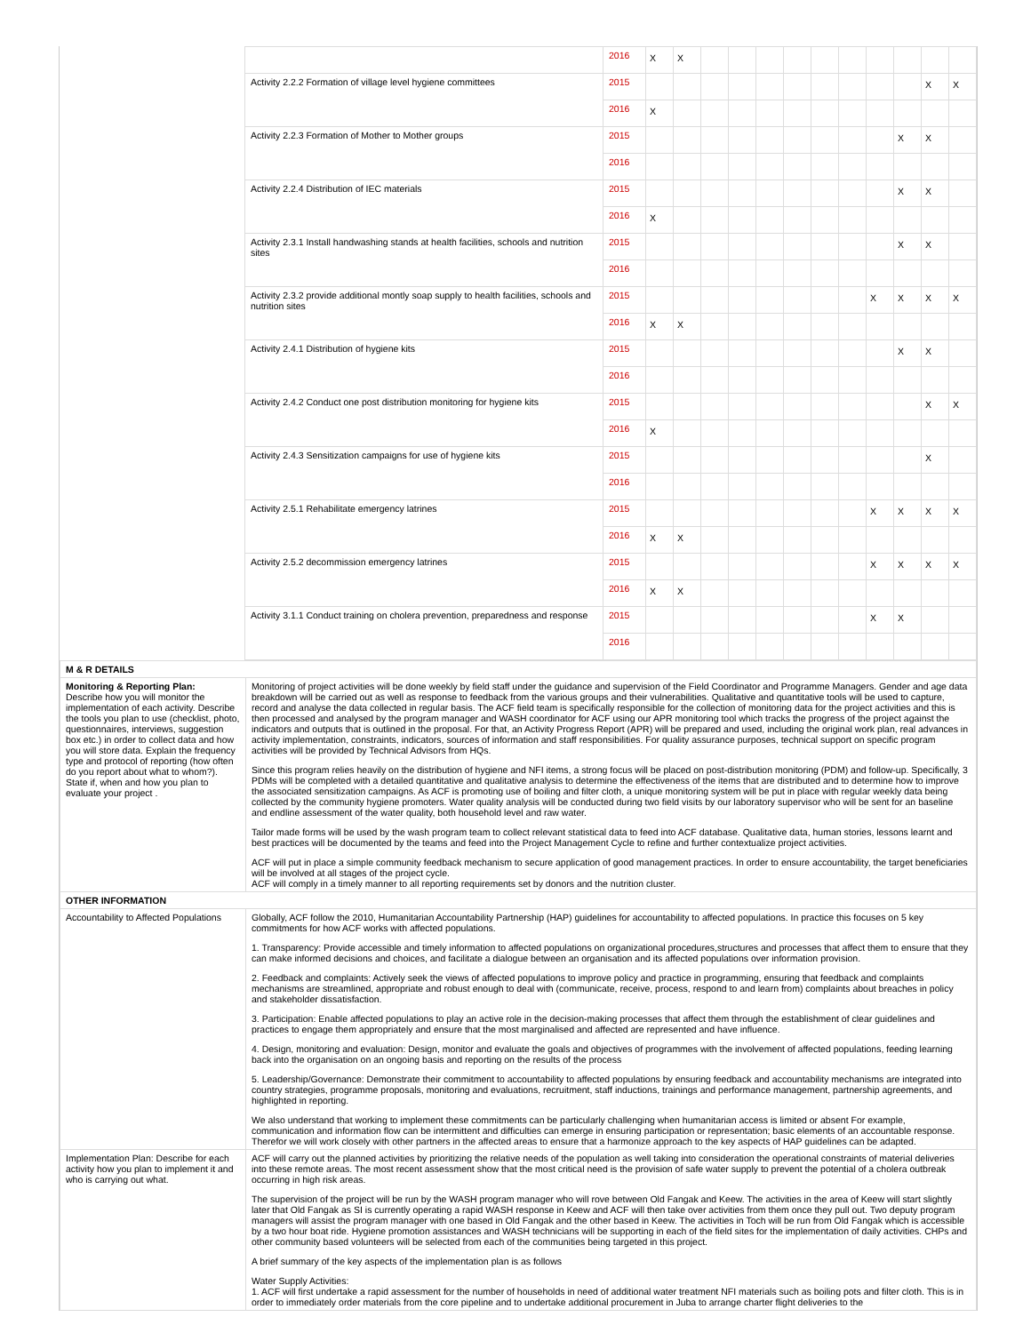| | | 2016 | X | X | | | | | | | | | | |
| | Activity 2.2.2 Formation of village level hygiene committees | 2015 | | | | | | | | | | | X | X |
| | | 2016 | X | | | | | | | | | | | |
| | Activity 2.2.3 Formation of Mother to Mother groups | 2015 | | | | | | | | | | X | X | |
| | | 2016 | | | | | | | | | | | | |
| | Activity 2.2.4 Distribution of IEC materials | 2015 | | | | | | | | | | X | X | |
| | | 2016 | X | | | | | | | | | | | |
| | Activity 2.3.1 Install handwashing stands at health facilities, schools and nutrition sites | 2015 | | | | | | | | | | X | X | |
| | | 2016 | | | | | | | | | | | | |
| | Activity 2.3.2 provide additional montly soap supply to health facilities, schools and nutrition sites | 2015 | | | | | | | | | X | X | X | X |
| | | 2016 | X | X | | | | | | | | | | |
| | Activity 2.4.1 Distribution of hygiene kits | 2015 | | | | | | | | | | X | X | |
| | | 2016 | | | | | | | | | | | | |
| | Activity 2.4.2 Conduct one post distribution monitoring for hygiene kits | 2015 | | | | | | | | | | | X | X |
| | | 2016 | X | | | | | | | | | | | |
| | Activity 2.4.3 Sensitization campaigns for use of hygiene kits | 2015 | | | | | | | | | | | X | |
| | | 2016 | | | | | | | | | | | | |
| | Activity 2.5.1 Rehabilitate emergency latrines | 2015 | | | | | | | | | X | X | X | X |
| | | 2016 | X | X | | | | | | | | | | |
| | Activity 2.5.2 decommission emergency latrines | 2015 | | | | | | | | | X | X | X | X |
| | | 2016 | X | X | | | | | | | | | | |
| | Activity 3.1.1 Conduct training on cholera prevention, preparedness and response | 2015 | | | | | | | | | X | X | | |
| | | 2016 | | | | | | | | | | | | |
| M & R DETAILS | |
| Monitoring & Reporting Plan: Describe how you will monitor the implementation of each activity. Describe the tools you plan to use (checklist, photo, questionnaires, interviews, suggestion box etc.) in order to collect data and how you will store data. Explain the frequency type and protocol of reporting (how often do you report about what to whom?). State if, when and how you plan to evaluate your project . | Monitoring of project activities will be done weekly by field staff under the guidance and supervision of the Field Coordinator and Programme Managers. Gender and age data breakdown will be carried out as well as response to feedback from the various groups and their vulnerabilities. Qualitative and quantitative tools will be used to capture, record and analyse the data collected in regular basis. The ACF field team is specifically responsible for the collection of monitoring data for the project activities and this is then processed and analysed by the program manager and WASH coordinator for ACF using our APR monitoring tool which tracks the progress of the project against the indicators and outputs that is outlined in the proposal. For that, an Activity Progress Report (APR) will be prepared and used, including the original work plan, real advances in activity implementation, constraints, indicators, sources of information and staff responsibilities. For quality assurance purposes, technical support on specific program activities will be provided by Technical Advisors from HQs. Since this program relies heavily on the distribution of hygiene and NFI items, a strong focus will be placed on post-distribution monitoring (PDM) and follow-up. Specifically, 3 PDMs will be completed with a detailed quantitative and qualitative analysis to determine the effectiveness of the items that are distributed and to determine how to improve the associated sensitization campaigns. As ACF is promoting use of boiling and filter cloth, a unique monitoring system will be put in place with regular weekly data being collected by the community hygiene promoters. Water quality analysis will be conducted during two field visits by our laboratory supervisor who will be sent for an baseline and endline assessment of the water quality, both household level and raw water. Tailor made forms will be used by the wash program team to collect relevant statistical data to feed into ACF database. Qualitative data, human stories, lessons learnt and best practices will be documented by the teams and feed into the Project Management Cycle to refine and further contextualize project activities. ACF will put in place a simple community feedback mechanism to secure application of good management practices. In order to ensure accountability, the target beneficiaries will be involved at all stages of the project cycle. ACF will comply in a timely manner to all reporting requirements set by donors and the nutrition cluster. |
| OTHER INFORMATION | |
| Accountability to Affected Populations | Globally, ACF follow the 2010, Humanitarian Accountability Partnership (HAP) guidelines for accountability to affected populations. In practice this focuses on 5 key commitments for how ACF works with affected populations. 1. Transparency: Provide accessible and timely information to affected populations on organizational procedures,structures and processes that affect them to ensure that they can make informed decisions and choices, and facilitate a dialogue between an organisation and its affected populations over information provision. 2. Feedback and complaints: Actively seek the views of affected populations to improve policy and practice in programming, ensuring that feedback and complaints mechanisms are streamlined, appropriate and robust enough to deal with (communicate, receive, process, respond to and learn from) complaints about breaches in policy and stakeholder dissatisfaction. 3. Participation: Enable affected populations to play an active role in the decision-making processes that affect them through the establishment of clear guidelines and practices to engage them appropriately and ensure that the most marginalised and affected are represented and have influence. 4. Design, monitoring and evaluation: Design, monitor and evaluate the goals and objectives of programmes with the involvement of affected populations, feeding learning back into the organisation on an ongoing basis and reporting on the results of the process 5. Leadership/Governance: Demonstrate their commitment to accountability to affected populations by ensuring feedback and accountability mechanisms are integrated into country strategies, programme proposals, monitoring and evaluations, recruitment, staff inductions, trainings and performance management, partnership agreements, and highlighted in reporting. We also understand that working to implement these commitments can be particularly challenging when humanitarian access is limited or absent For example, communication and information flow can be intermittent and difficulties can emerge in ensuring participation or representation; basic elements of an accountable response. Therefor we will work closely with other partners in the affected areas to ensure that a harmonize approach to the key aspects of HAP guidelines can be adapted. |
| Implementation Plan: Describe for each activity how you plan to implement it and who is carrying out what. | ACF will carry out the planned activities by prioritizing the relative needs of the population as well taking into consideration the operational constraints of material deliveries into these remote areas. The most recent assessment show that the most critical need is the provision of safe water supply to prevent the potential of a cholera outbreak occurring in high risk areas. The supervision of the project will be run by the WASH program manager who will rove between Old Fangak and Keew. The activities in the area of Keew will start slightly later that Old Fangak as SI is currently operating a rapid WASH response in Keew and ACF will then take over activities from them once they pull out. Two deputy program managers will assist the program manager with one based in Old Fangak and the other based in Keew. The activities in Toch will be run from Old Fangak which is accessible by a two hour boat ride. Hygiene promotion assistances and WASH technicians will be supporting in each of the field sites for the implementation of daily activities. CHPs and other community based volunteers will be selected from each of the communities being targeted in this project. A brief summary of the key aspects of the implementation plan is as follows Water Supply Activities: 1. ACF will first undertake a rapid assessment for the number of households in need of additional water treatment NFI materials such as boiling pots and filter cloth. This is in order to immediately order materials from the core pipeline and to undertake additional procurement in Juba to arrange charter flight deliveries to the |